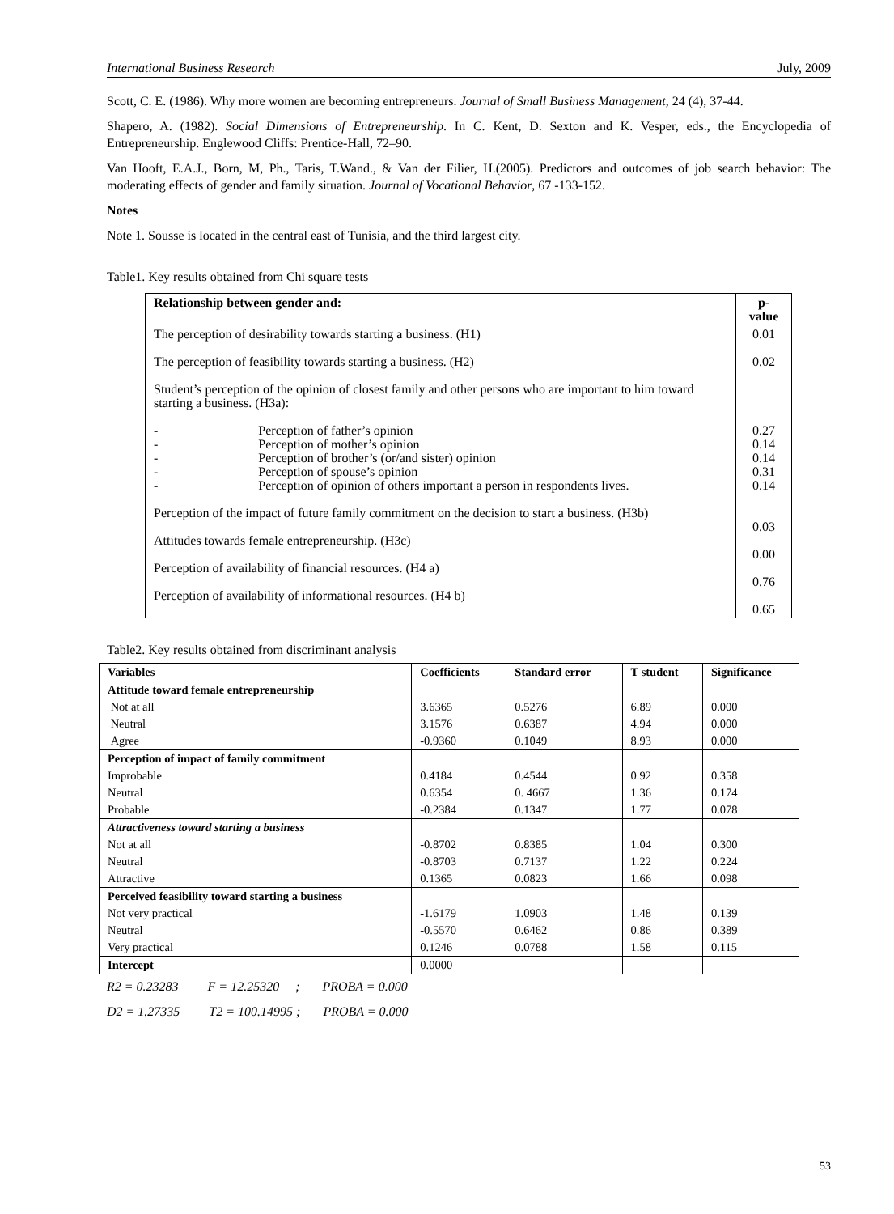International Business Research July, 2009
Scott, C. E. (1986). Why more women are becoming entrepreneurs. Journal of Small Business Management, 24 (4), 37-44.
Shapero, A. (1982). Social Dimensions of Entrepreneurship. In C. Kent, D. Sexton and K. Vesper, eds., the Encyclopedia of Entrepreneurship. Englewood Cliffs: Prentice-Hall, 72–90.
Van Hooft, E.A.J., Born, M, Ph., Taris, T.Wand., & Van der Filier, H.(2005). Predictors and outcomes of job search behavior: The moderating effects of gender and family situation. Journal of Vocational Behavior, 67 -133-152.
Notes
Note 1. Sousse is located in the central east of Tunisia, and the third largest city.
Table1. Key results obtained from Chi square tests
| Relationship between gender and: | p-value |
| --- | --- |
| The perception of desirability towards starting a business. (H1) The perception of feasibility towards starting a business. (H2) Student’s perception of the opinion of closest family and other persons who are important to him toward starting a business. (H3a): - Perception of father’s opinion - Perception of mother’s opinion - Perception of brother’s (or/and sister) opinion - Perception of spouse’s opinion - Perception of opinion of others important a person in respondents lives. Perception of the impact of future family commitment on the decision to start a business. (H3b) Attitudes towards female entrepreneurship. (H3c) Perception of availability of financial resources. (H4 a) Perception of availability of informational resources. (H4 b) | 0.01 0.02 0.27 0.14 0.14 0.31 0.14 0.03 0.00 0.76 0.65 |
Table2. Key results obtained from discriminant analysis
| Variables | Coefficients | Standard error | T student | Significance |
| --- | --- | --- | --- | --- |
| Attitude toward female entrepreneurship | | | | |
| Not at all | 3.6365 | 0.5276 | 6.89 | 0.000 |
| Neutral | 3.1576 | 0.6387 | 4.94 | 0.000 |
| Agree | -0.9360 | 0.1049 | 8.93 | 0.000 |
| Perception of impact of family commitment | | | | |
| Improbable | 0.4184 | 0.4544 | 0.92 | 0.358 |
| Neutral | 0.6354 | 0. 4667 | 1.36 | 0.174 |
| Probable | -0.2384 | 0.1347 | 1.77 | 0.078 |
| Attractiveness toward starting a business | | | | |
| Not at all | -0.8702 | 0.8385 | 1.04 | 0.300 |
| Neutral | -0.8703 | 0.7137 | 1.22 | 0.224 |
| Attractive | 0.1365 | 0.0823 | 1.66 | 0.098 |
| Perceived feasibility toward starting a business | | | | |
| Not very practical | -1.6179 | 1.0903 | 1.48 | 0.139 |
| Neutral | -0.5570 | 0.6462 | 0.86 | 0.389 |
| Very practical | 0.1246 | 0.0788 | 1.58 | 0.115 |
| Intercept | 0.0000 | | | |
R2 = 0.23283 F = 12.25320 ; PROBA = 0.000
D2 = 1.27335 T2 = 100.14995 ; PROBA = 0.000
53